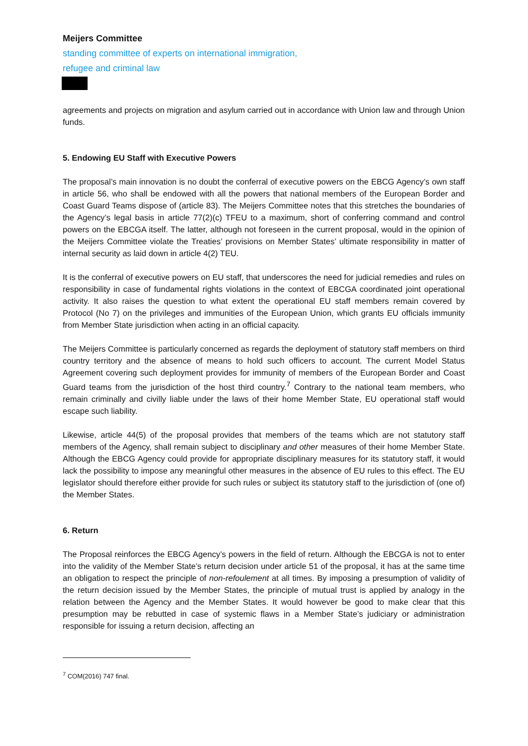Meijers Committee
standing committee of experts on international immigration,
refugee and criminal law
agreements and projects on migration and asylum carried out in accordance with Union law and through Union funds.
5. Endowing EU Staff with Executive Powers
The proposal’s main innovation is no doubt the conferral of executive powers on the EBCG Agency’s own staff in article 56, who shall be endowed with all the powers that national members of the European Border and Coast Guard Teams dispose of (article 83). The Meijers Committee notes that this stretches the boundaries of the Agency’s legal basis in article 77(2)(c) TFEU to a maximum, short of conferring command and control powers on the EBCGA itself. The latter, although not foreseen in the current proposal, would in the opinion of the Meijers Committee violate the Treaties’ provisions on Member States’ ultimate responsibility in matter of internal security as laid down in article 4(2) TEU.
It is the conferral of executive powers on EU staff, that underscores the need for judicial remedies and rules on responsibility in case of fundamental rights violations in the context of EBCGA coordinated joint operational activity. It also raises the question to what extent the operational EU staff members remain covered by Protocol (No 7) on the privileges and immunities of the European Union, which grants EU officials immunity from Member State jurisdiction when acting in an official capacity.
The Meijers Committee is particularly concerned as regards the deployment of statutory staff members on third country territory and the absence of means to hold such officers to account. The current Model Status Agreement covering such deployment provides for immunity of members of the European Border and Coast Guard teams from the jurisdiction of the host third country.<sup>7</sup> Contrary to the national team members, who remain criminally and civilly liable under the laws of their home Member State, EU operational staff would escape such liability.
Likewise, article 44(5) of the proposal provides that members of the teams which are not statutory staff members of the Agency, shall remain subject to disciplinary and other measures of their home Member State. Although the EBCG Agency could provide for appropriate disciplinary measures for its statutory staff, it would lack the possibility to impose any meaningful other measures in the absence of EU rules to this effect. The EU legislator should therefore either provide for such rules or subject its statutory staff to the jurisdiction of (one of) the Member States.
6. Return
The Proposal reinforces the EBCG Agency’s powers in the field of return. Although the EBCGA is not to enter into the validity of the Member State’s return decision under article 51 of the proposal, it has at the same time an obligation to respect the principle of non-refoulement at all times. By imposing a presumption of validity of the return decision issued by the Member States, the principle of mutual trust is applied by analogy in the relation between the Agency and the Member States. It would however be good to make clear that this presumption may be rebutted in case of systemic flaws in a Member State’s judiciary or administration responsible for issuing a return decision, affecting an
<sup>7</sup> COM(2016) 747 final.